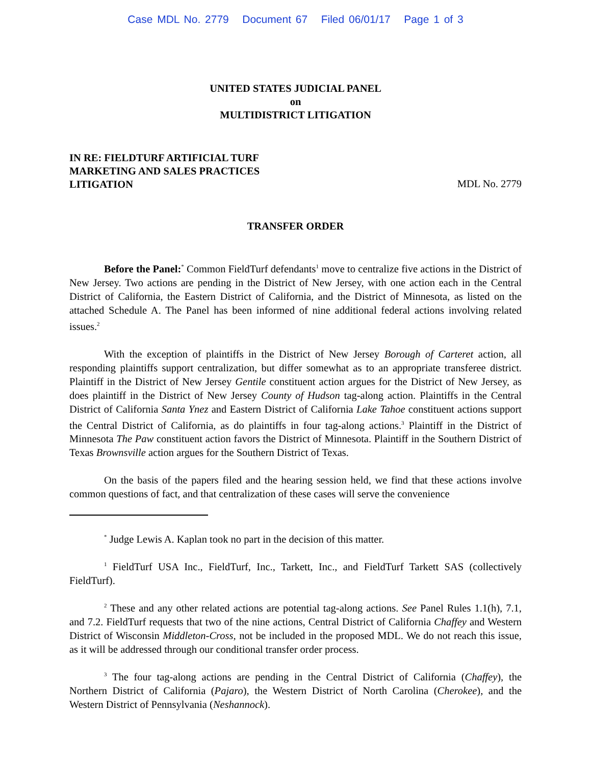Case MDL No. 2779 Document 67 Filed 06/01/17 Page 1 of 3
UNITED STATES JUDICIAL PANEL
on
MULTIDISTRICT LITIGATION
IN RE: FIELDTURF ARTIFICIAL TURF
MARKETING AND SALES PRACTICES
LITIGATION MDL No. 2779
TRANSFER ORDER
Before the Panel:<sup>*</sup> Common FieldTurf defendants<sup>1</sup> move to centralize five actions in the District of New Jersey. Two actions are pending in the District of New Jersey, with one action each in the Central District of California, the Eastern District of California, and the District of Minnesota, as listed on the attached Schedule A. The Panel has been informed of nine additional federal actions involving related issues.<sup>2</sup>
With the exception of plaintiffs in the District of New Jersey Borough of Carteret action, all responding plaintiffs support centralization, but differ somewhat as to an appropriate transferee district. Plaintiff in the District of New Jersey Gentile constituent action argues for the District of New Jersey, as does plaintiff in the District of New Jersey County of Hudson tag-along action. Plaintiffs in the Central District of California Santa Ynez and Eastern District of California Lake Tahoe constituent actions support the Central District of California, as do plaintiffs in four tag-along actions.<sup>3</sup> Plaintiff in the District of Minnesota The Paw constituent action favors the District of Minnesota. Plaintiff in the Southern District of Texas Brownsville action argues for the Southern District of Texas.
On the basis of the papers filed and the hearing session held, we find that these actions involve common questions of fact, and that centralization of these cases will serve the convenience
<sup>*</sup> Judge Lewis A. Kaplan took no part in the decision of this matter.
<sup>1</sup> FieldTurf USA Inc., FieldTurf, Inc., Tarkett, Inc., and FieldTurf Tarkett SAS (collectively FieldTurf).
<sup>2</sup> These and any other related actions are potential tag-along actions. See Panel Rules 1.1(h), 7.1, and 7.2. FieldTurf requests that two of the nine actions, Central District of California Chaffey and Western District of Wisconsin Middleton-Cross, not be included in the proposed MDL. We do not reach this issue, as it will be addressed through our conditional transfer order process.
<sup>3</sup> The four tag-along actions are pending in the Central District of California (Chaffey), the Northern District of California (Pajaro), the Western District of North Carolina (Cherokee), and the Western District of Pennsylvania (Neshannock).